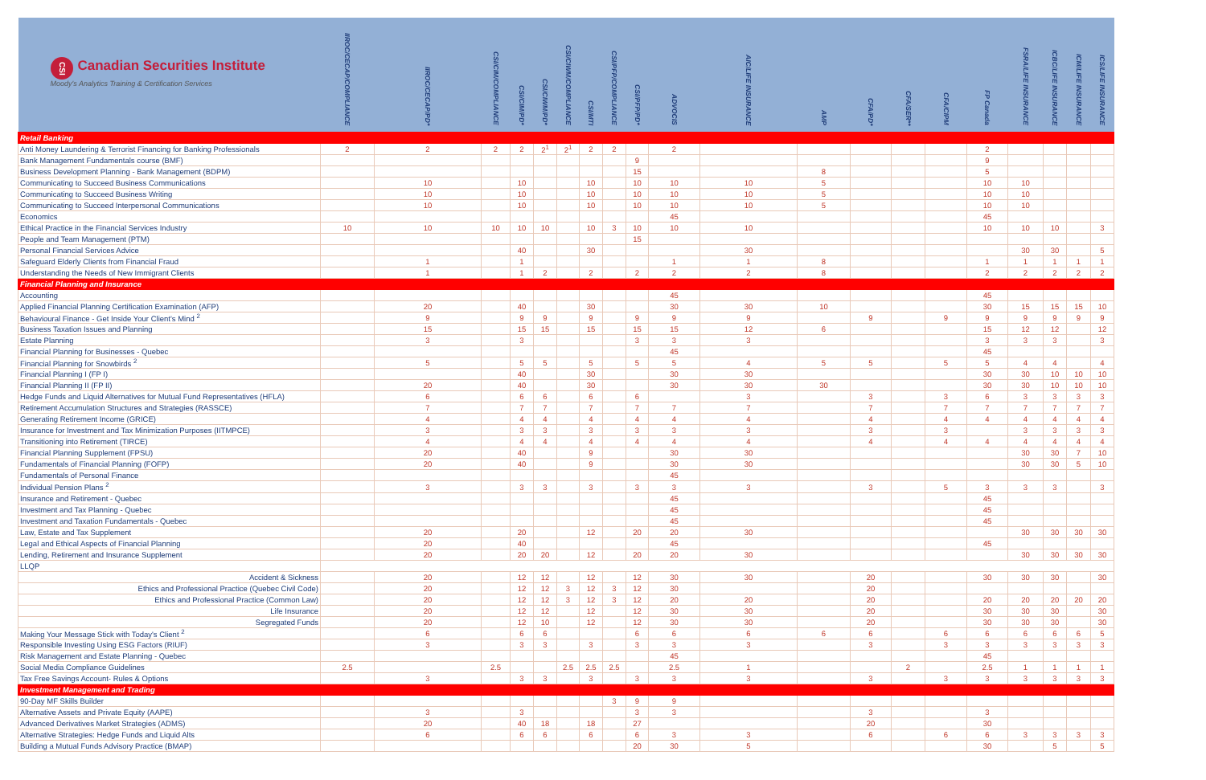| CSI Canadian Securities Institute Moody's Analytics Training & Certification Services | IIROC/CECAP/COMPLIANCE | IIROC/CECAP/PD* | CSI/CIM/COMPLIANCE | CSI/CIM/PD* | CSI/CIWM/PD* | CSI/CIWM/COMPLIANCE | CSI/MTI | CSI/PFP/COMPLIANCE | CSI/PFP/PD* | ADVOCIS | AIC/LIFE INSURANCE | AMP | CFA/PD* | CFA/SER** | CFA/CIPM | FP Canada | FSRA/LIFE INSURANCE | ICBC/LIFE INSURANCE | ICM/LIFE INSURANCE | ICS/LIFE INSURANCE |
| --- | --- | --- | --- | --- | --- | --- | --- | --- | --- | --- | --- | --- | --- | --- | --- | --- | --- | --- | --- | --- |
| Retail Banking | | | | | | | | | | | | | | | | | | | | |
| Anti Money Laundering & Terrorist Financing for Banking Professionals | 2 | 2 | 2 | 2 | 2<sup>1</sup> | 2<sup>1</sup> | 2 | 2 | | 2 | | | | | | 2 | | | | |
| Bank Management Fundamentals course (BMF) | | | | | | | | | 9 | | | | | | | 9 | | | | |
| Business Development Planning - Bank Management (BDPM) | | | | | | | | | 15 | | | 8 | | | | 5 | | | | |
| Communicating to Succeed Business Communications | | 10 | | 10 | | | 10 | | 10 | 10 | 10 | 5 | | | | 10 | 10 | | | |
| Communicating to Succeed Business Writing | | 10 | | 10 | | | 10 | | 10 | 10 | 10 | 5 | | | | 10 | 10 | | | |
| Communicating to Succeed Interpersonal Communications | | 10 | | 10 | | | 10 | | 10 | 10 | 10 | 5 | | | | 10 | 10 | | | |
| Economics | | | | | | | | | | 45 | | | | | | 45 | | | | |
| Ethical Practice in the Financial Services Industry | 10 | 10 | 10 | 10 | 10 | | 10 | 3 | 10 | 10 | 10 | | | | | 10 | 10 | 10 | | 3 |
| People and Team Management (PTM) | | | | | | | | | 15 | | | | | | | | | | | |
| Personal Financial Services Advice | | | | 40 | | | 30 | | | | 30 | | | | | | 30 | 30 | | 5 |
| Safeguard Elderly Clients from Financial Fraud | | 1 | | 1 | | | | | | 1 | 1 | 8 | | | | 1 | 1 | 1 | 1 | 1 |
| Understanding the Needs of New Immigrant Clients | | 1 | | 1 | 2 | | 2 | | 2 | 2 | 2 | 8 | | | | 2 | 2 | 2 | 2 | 2 |
| Financial Planning and Insurance | | | | | | | | | | | | | | | | | | | | |
| Accounting | | | | | | | | | | 45 | | | | | | 45 | | | | |
| Applied Financial Planning Certification Examination (AFP) | | 20 | | 40 | | | 30 | | | 30 | 30 | 10 | | | | 30 | 15 | 15 | 15 | 10 |
| Behavioural Finance - Get Inside Your Client's Mind <sup>2</sup> | | 9 | | 9 | 9 | | 9 | | 9 | 9 | 9 | | 9 | | 9 | 9 | 9 | 9 | 9 | 9 |
| Business Taxation Issues and Planning | | 15 | | 15 | 15 | | 15 | | 15 | 15 | 12 | 6 | | | | 15 | 12 | 12 | | 12 |
| Estate Planning | | 3 | | 3 | | | | | 3 | 3 | 3 | | | | | 3 | 3 | 3 | | 3 |
| Financial Planning for Businesses - Quebec | | | | | | | | | | 45 | | | | | | 45 | | | | |
| Financial Planning for Snowbirds <sup>2</sup> | | 5 | | 5 | 5 | | 5 | | 5 | 5 | 4 | 5 | 5 | | 5 | 5 | 4 | 4 | | 4 |
| Financial Planning I (FP I) | | | | 40 | | | 30 | | | 30 | 30 | | | | | 30 | 30 | 10 | 10 | 10 |
| Financial Planning II (FP II) | | 20 | | 40 | | | 30 | | | 30 | 30 | 30 | | | | 30 | 30 | 10 | 10 | 10 |
| Hedge Funds and Liquid Alternatives for Mutual Fund Representatives (HFLA) | | 6 | | 6 | 6 | | 6 | | 6 | | 3 | | 3 | | 3 | 6 | 3 | 3 | 3 | 3 |
| Retirement Accumulation Structures and Strategies (RASSCE) | | 7 | | 7 | 7 | | 7 | | 7 | 7 | 7 | | 7 | | 7 | 7 | 7 | 7 | 7 | 7 |
| Generating Retirement Income (GRICE) | | 4 | | 4 | 4 | | 4 | | 4 | 4 | 4 | | 4 | | 4 | 4 | 4 | 4 | 4 | 4 |
| Insurance for Investment and Tax Minimization Purposes (IITMPCE) | | 3 | | 3 | 3 | | 3 | | 3 | 3 | 3 | | 3 | | 3 | | 3 | 3 | 3 | 3 |
| Transitioning into Retirement (TIRCE) | | 4 | | 4 | 4 | | 4 | | 4 | 4 | 4 | | 4 | | 4 | 4 | 4 | 4 | 4 | 4 |
| Financial Planning Supplement (FPSU) | | 20 | | 40 | | | 9 | | | 30 | 30 | | | | | | 30 | 30 | 7 | 10 |
| Fundamentals of Financial Planning (FOFP) | | 20 | | 40 | | | 9 | | | 30 | 30 | | | | | | 30 | 30 | 5 | 10 |
| Fundamentals of Personal Finance | | | | | | | | | | 45 | | | | | | | | | | |
| Individual Pension Plans <sup>2</sup> | | 3 | | 3 | 3 | | 3 | | 3 | 3 | 3 | | 3 | | 5 | 3 | 3 | 3 | | 3 |
| Insurance and Retirement - Quebec | | | | | | | | | | 45 | | | | | | 45 | | | | |
| Investment and Tax Planning - Quebec | | | | | | | | | | 45 | | | | | | 45 | | | | |
| Investment and Taxation Fundamentals - Quebec | | | | | | | | | | 45 | | | | | | 45 | | | | |
| Law, Estate and Tax Supplement | | 20 | | 20 | | | 12 | | 20 | 20 | 30 | | | | | | 30 | 30 | 30 | 30 |
| Legal and Ethical Aspects of Financial Planning | | 20 | | 40 | | | | | | 45 | | | | | | 45 | | | | |
| Lending, Retirement and Insurance Supplement | | 20 | | 20 | 20 | | 12 | | 20 | 20 | 30 | | | | | | 30 | 30 | 30 | 30 |
| LLQP | | | | | | | | | | | | | | | | | | | | |
| Accident & Sickness | | 20 | | 12 | 12 | | 12 | | 12 | 30 | 30 | | 20 | | | 30 | 30 | 30 | | 30 |
| Ethics and Professional Practice (Quebec Civil Code) | | 20 | | 12 | 12 | 3 | 12 | 3 | 12 | 30 | | | 20 | | | | | | | |
| Ethics and Professional Practice (Common Law) | | 20 | | 12 | 12 | 3 | 12 | 3 | 12 | 20 | 20 | | 20 | | | 20 | 20 | 20 | 20 | 20 |
| Life Insurance | | 20 | | 12 | 12 | | 12 | | 12 | 30 | 30 | | 20 | | | 30 | 30 | 30 | | 30 |
| Segregated Funds | | 20 | | 12 | 10 | | 12 | | 12 | 30 | 30 | | 20 | | | 30 | 30 | 30 | | 30 |
| Making Your Message Stick with Today's Client <sup>2</sup> | | 6 | | 6 | 6 | | | | 6 | 6 | 6 | 6 | 6 | | 6 | 6 | 6 | 6 | 6 | 5 |
| Responsible Investing Using ESG Factors (RIUF) | | 3 | | 3 | 3 | | 3 | | 3 | 3 | 3 | | 3 | | 3 | 3 | 3 | 3 | 3 | 3 |
| Risk Management and Estate Planning - Quebec | | | | | | | | | | 45 | | | | | | 45 | | | | |
| Social Media Compliance Guidelines | 2.5 | | 2.5 | | | 2.5 | 2.5 | 2.5 | | 2.5 | 1 | | | 2 | | 2.5 | 1 | 1 | 1 | 1 |
| Tax Free Savings Account- Rules & Options | | 3 | | 3 | 3 | | 3 | | 3 | 3 | 3 | | 3 | | 3 | 3 | 3 | 3 | 3 | 3 |
| Investment Management and Trading | | | | | | | | | | | | | | | | | | | | |
| 90-Day MF Skills Builder | | | | | | | | 3 | 9 | 9 | | | | | | | | | | |
| Alternative Assets and Private Equity (AAPE) | | 3 | | 3 | | | | | 3 | 3 | | | 3 | | | 3 | | | | |
| Advanced Derivatives Market Strategies (ADMS) | | 20 | | 40 | 18 | | 18 | | 27 | | | | 20 | | | 30 | | | | |
| Alternative Strategies: Hedge Funds and Liquid Alts | | 6 | | 6 | 6 | | 6 | | 6 | 3 | 3 | | 6 | | 6 | 6 | 3 | 3 | 3 | 3 |
| Building a Mutual Funds Advisory Practice (BMAP) | | | | | | | | | 20 | 30 | 5 | | | | | 30 | | 5 | | 5 |